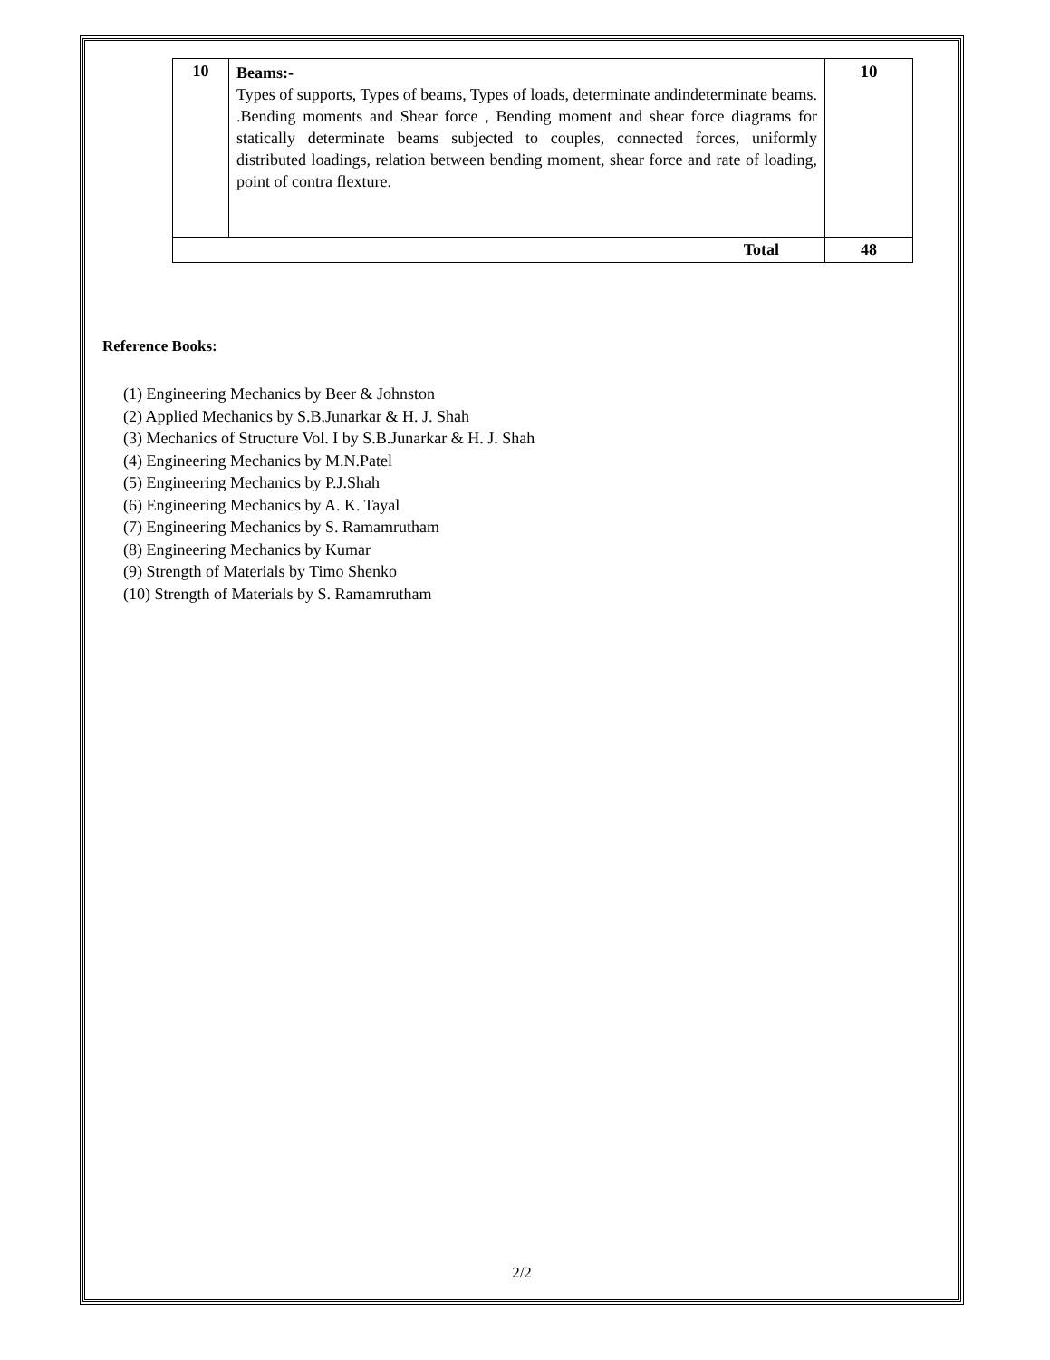| 10 | Beams:- Types of supports, Types of beams, Types of loads, determinate andindeterminate beams. .Bending moments and Shear force , Bending moment and shear force diagrams for statically determinate beams subjected to couples, connected forces, uniformly distributed loadings, relation between bending moment, shear force and rate of loading, point of contra flexture. | 10 |
| Total | | 48 |
Reference Books:
(1) Engineering Mechanics by Beer & Johnston
(2) Applied Mechanics by S.B.Junarkar & H. J. Shah
(3) Mechanics of Structure Vol. I by S.B.Junarkar & H. J. Shah
(4) Engineering Mechanics by M.N.Patel
(5) Engineering Mechanics by P.J.Shah
(6) Engineering Mechanics by A. K. Tayal
(7) Engineering Mechanics by S. Ramamrutham
(8) Engineering Mechanics by Kumar
(9) Strength of Materials by Timo Shenko
(10) Strength of Materials by S. Ramamrutham
2/2